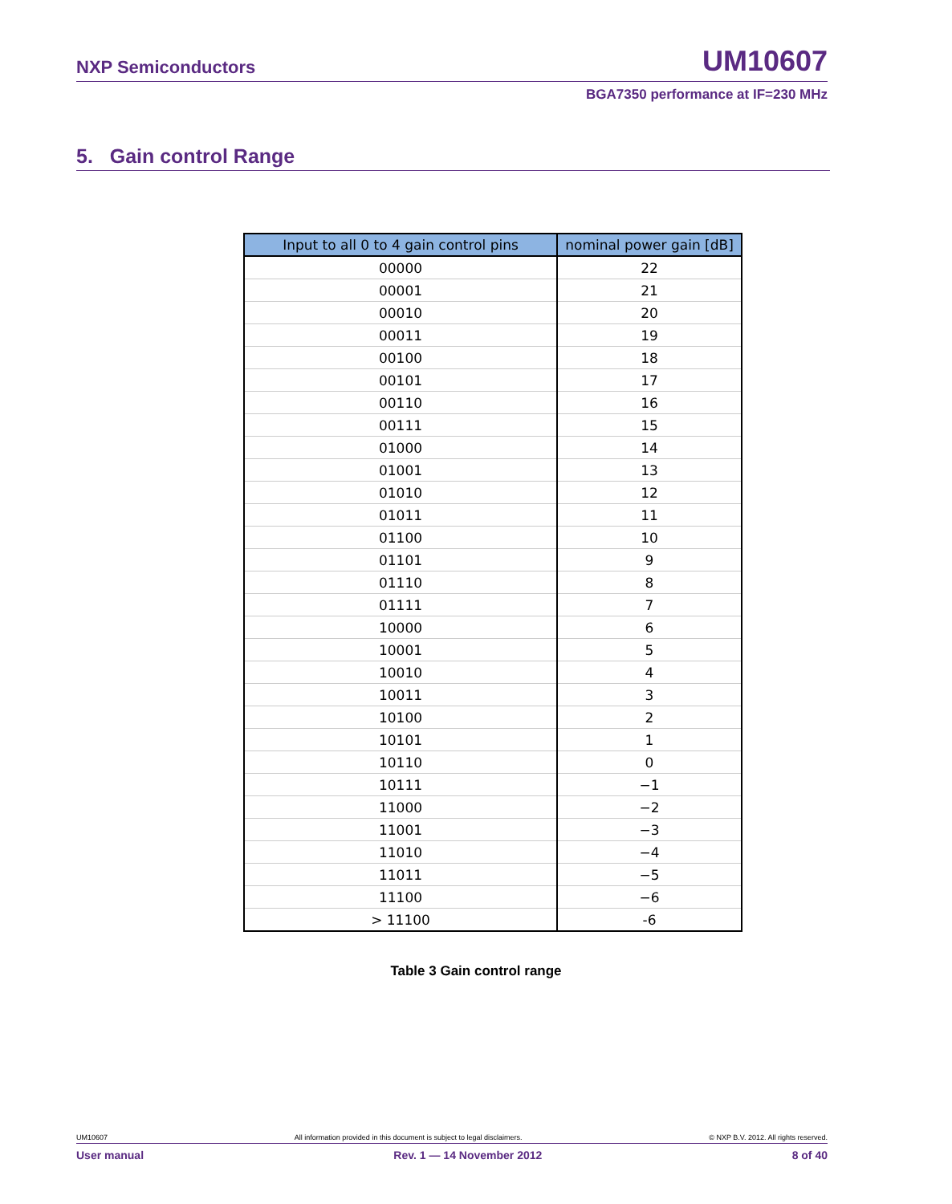NXP Semiconductors UM10607
BGA7350 performance at IF=230 MHz
5. Gain control Range
| Input to all 0 to 4 gain control pins | nominal power gain [dB] |
| --- | --- |
| 00000 | 22 |
| 00001 | 21 |
| 00010 | 20 |
| 00011 | 19 |
| 00100 | 18 |
| 00101 | 17 |
| 00110 | 16 |
| 00111 | 15 |
| 01000 | 14 |
| 01001 | 13 |
| 01010 | 12 |
| 01011 | 11 |
| 01100 | 10 |
| 01101 | 9 |
| 01110 | 8 |
| 01111 | 7 |
| 10000 | 6 |
| 10001 | 5 |
| 10010 | 4 |
| 10011 | 3 |
| 10100 | 2 |
| 10101 | 1 |
| 10110 | 0 |
| 10111 | −1 |
| 11000 | −2 |
| 11001 | −3 |
| 11010 | −4 |
| 11011 | −5 |
| 11100 | −6 |
| > 11100 | -6 |
Table 3 Gain control range
UM10607 All information provided in this document is subject to legal disclaimers. © NXP B.V. 2012. All rights reserved.
User manual Rev. 1 — 14 November 2012 8 of 40